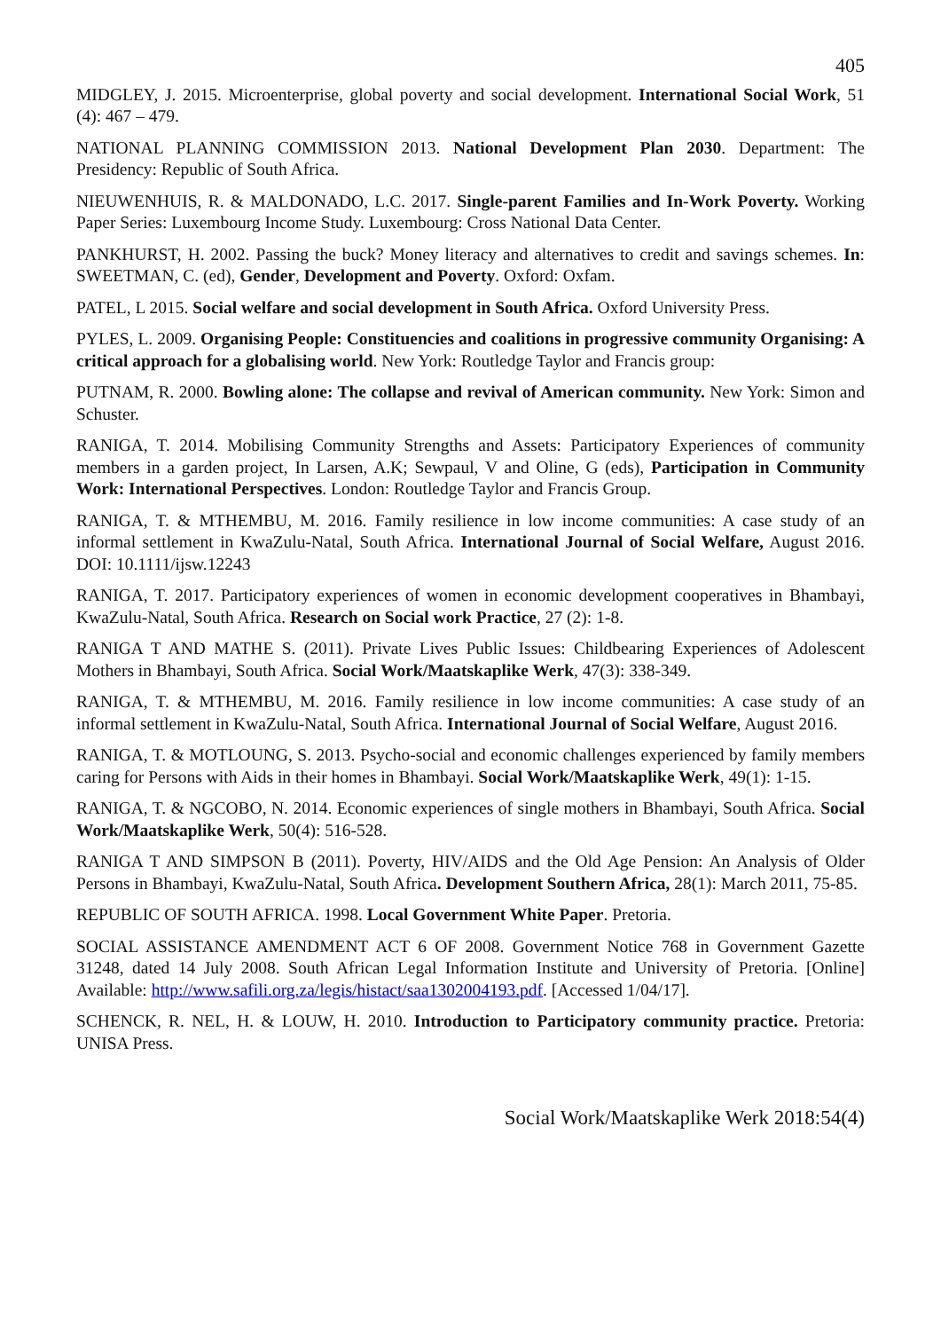405
MIDGLEY, J. 2015. Microenterprise, global poverty and social development. International Social Work, 51 (4): 467 – 479.
NATIONAL PLANNING COMMISSION 2013. National Development Plan 2030. Department: The Presidency: Republic of South Africa.
NIEUWENHUIS, R. & MALDONADO, L.C. 2017. Single-parent Families and In-Work Poverty. Working Paper Series: Luxembourg Income Study. Luxembourg: Cross National Data Center.
PANKHURST, H. 2002. Passing the buck? Money literacy and alternatives to credit and savings schemes. In: SWEETMAN, C. (ed), Gender, Development and Poverty. Oxford: Oxfam.
PATEL, L 2015. Social welfare and social development in South Africa. Oxford University Press.
PYLES, L. 2009. Organising People: Constituencies and coalitions in progressive community Organising: A critical approach for a globalising world. New York: Routledge Taylor and Francis group:
PUTNAM, R. 2000. Bowling alone: The collapse and revival of American community. New York: Simon and Schuster.
RANIGA, T. 2014. Mobilising Community Strengths and Assets: Participatory Experiences of community members in a garden project, In Larsen, A.K; Sewpaul, V and Oline, G (eds), Participation in Community Work: International Perspectives. London: Routledge Taylor and Francis Group.
RANIGA, T. & MTHEMBU, M. 2016. Family resilience in low income communities: A case study of an informal settlement in KwaZulu-Natal, South Africa. International Journal of Social Welfare, August 2016. DOI: 10.1111/ijsw.12243
RANIGA, T. 2017. Participatory experiences of women in economic development cooperatives in Bhambayi, KwaZulu-Natal, South Africa. Research on Social work Practice, 27 (2): 1-8.
RANIGA T AND MATHE S. (2011). Private Lives Public Issues: Childbearing Experiences of Adolescent Mothers in Bhambayi, South Africa. Social Work/Maatskaplike Werk, 47(3): 338-349.
RANIGA, T. & MTHEMBU, M. 2016. Family resilience in low income communities: A case study of an informal settlement in KwaZulu-Natal, South Africa. International Journal of Social Welfare, August 2016.
RANIGA, T. & MOTLOUNG, S. 2013. Psycho-social and economic challenges experienced by family members caring for Persons with Aids in their homes in Bhambayi. Social Work/Maatskaplike Werk, 49(1): 1-15.
RANIGA, T. & NGCOBO, N. 2014. Economic experiences of single mothers in Bhambayi, South Africa. Social Work/Maatskaplike Werk, 50(4): 516-528.
RANIGA T AND SIMPSON B (2011). Poverty, HIV/AIDS and the Old Age Pension: An Analysis of Older Persons in Bhambayi, KwaZulu-Natal, South Africa. Development Southern Africa, 28(1): March 2011, 75-85.
REPUBLIC OF SOUTH AFRICA. 1998. Local Government White Paper. Pretoria.
SOCIAL ASSISTANCE AMENDMENT ACT 6 OF 2008. Government Notice 768 in Government Gazette 31248, dated 14 July 2008. South African Legal Information Institute and University of Pretoria. [Online] Available: http://www.safili.org.za/legis/histact/saa1302004193.pdf. [Accessed 1/04/17].
SCHENCK, R. NEL, H. & LOUW, H. 2010. Introduction to Participatory community practice. Pretoria: UNISA Press.
Social Work/Maatskaplike Werk 2018:54(4)